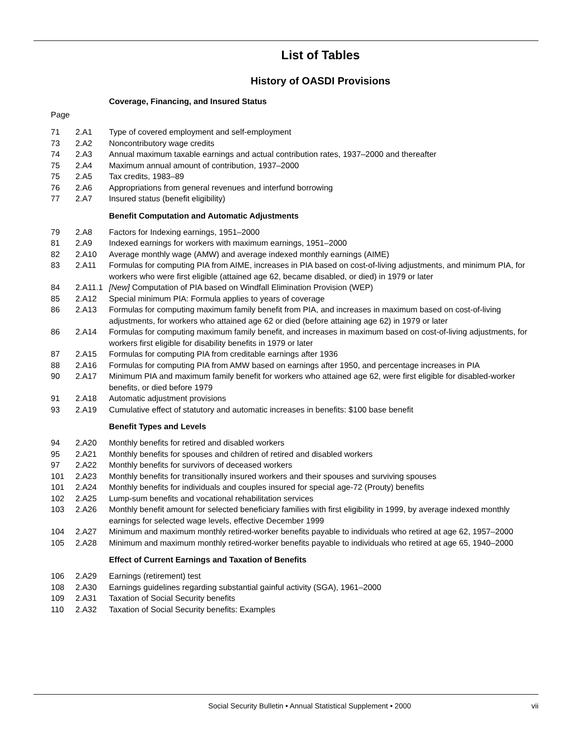List of Tables
History of OASDI Provisions
Coverage, Financing, and Insured Status
Page
| 71 | 2.A1 | Type of covered employment and self-employment |
| 73 | 2.A2 | Noncontributory wage credits |
| 74 | 2.A3 | Annual maximum taxable earnings and actual contribution rates, 1937–2000 and thereafter |
| 75 | 2.A4 | Maximum annual amount of contribution, 1937–2000 |
| 75 | 2.A5 | Tax credits, 1983–89 |
| 76 | 2.A6 | Appropriations from general revenues and interfund borrowing |
| 77 | 2.A7 | Insured status (benefit eligibility) |
Benefit Computation and Automatic Adjustments
| 79 | 2.A8 | Factors for Indexing earnings, 1951–2000 |
| 81 | 2.A9 | Indexed earnings for workers with maximum earnings, 1951–2000 |
| 82 | 2.A10 | Average monthly wage (AMW) and average indexed monthly earnings (AIME) |
| 83 | 2.A11 | Formulas for computing PIA from AIME, increases in PIA based on cost-of-living adjustments, and minimum PIA, for workers who were first eligible (attained age 62, became disabled, or died) in 1979 or later |
| 84 | 2.A11.1 | [New] Computation of PIA based on Windfall Elimination Provision (WEP) |
| 85 | 2.A12 | Special minimum PIA: Formula applies to years of coverage |
| 86 | 2.A13 | Formulas for computing maximum family benefit from PIA, and increases in maximum based on cost-of-living adjustments, for workers who attained age 62 or died (before attaining age 62) in 1979 or later |
| 86 | 2.A14 | Formulas for computing maximum family benefit, and increases in maximum based on cost-of-living adjustments, for workers first eligible for disability benefits in 1979 or later |
| 87 | 2.A15 | Formulas for computing PIA from creditable earnings after 1936 |
| 88 | 2.A16 | Formulas for computing PIA from AMW based on earnings after 1950, and percentage increases in PIA |
| 90 | 2.A17 | Minimum PIA and maximum family benefit for workers who attained age 62, were first eligible for disabled-worker benefits, or died before 1979 |
| 91 | 2.A18 | Automatic adjustment provisions |
| 93 | 2.A19 | Cumulative effect of statutory and automatic increases in benefits: $100 base benefit |
Benefit Types and Levels
| 94 | 2.A20 | Monthly benefits for retired and disabled workers |
| 95 | 2.A21 | Monthly benefits for spouses and children of retired and disabled workers |
| 97 | 2.A22 | Monthly benefits for survivors of deceased workers |
| 101 | 2.A23 | Monthly benefits for transitionally insured workers and their spouses and surviving spouses |
| 101 | 2.A24 | Monthly benefits for individuals and couples insured for special age-72 (Prouty) benefits |
| 102 | 2.A25 | Lump-sum benefits and vocational rehabilitation services |
| 103 | 2.A26 | Monthly benefit amount for selected beneficiary families with first eligibility in 1999, by average indexed monthly earnings for selected wage levels, effective December 1999 |
| 104 | 2.A27 | Minimum and maximum monthly retired-worker benefits payable to individuals who retired at age 62, 1957–2000 |
| 105 | 2.A28 | Minimum and maximum monthly retired-worker benefits payable to individuals who retired at age 65, 1940–2000 |
Effect of Current Earnings and Taxation of Benefits
| 106 | 2.A29 | Earnings (retirement) test |
| 108 | 2.A30 | Earnings guidelines regarding substantial gainful activity (SGA), 1961–2000 |
| 109 | 2.A31 | Taxation of Social Security benefits |
| 110 | 2.A32 | Taxation of Social Security benefits: Examples |
Social Security Bulletin • Annual Statistical Supplement • 2000 vii